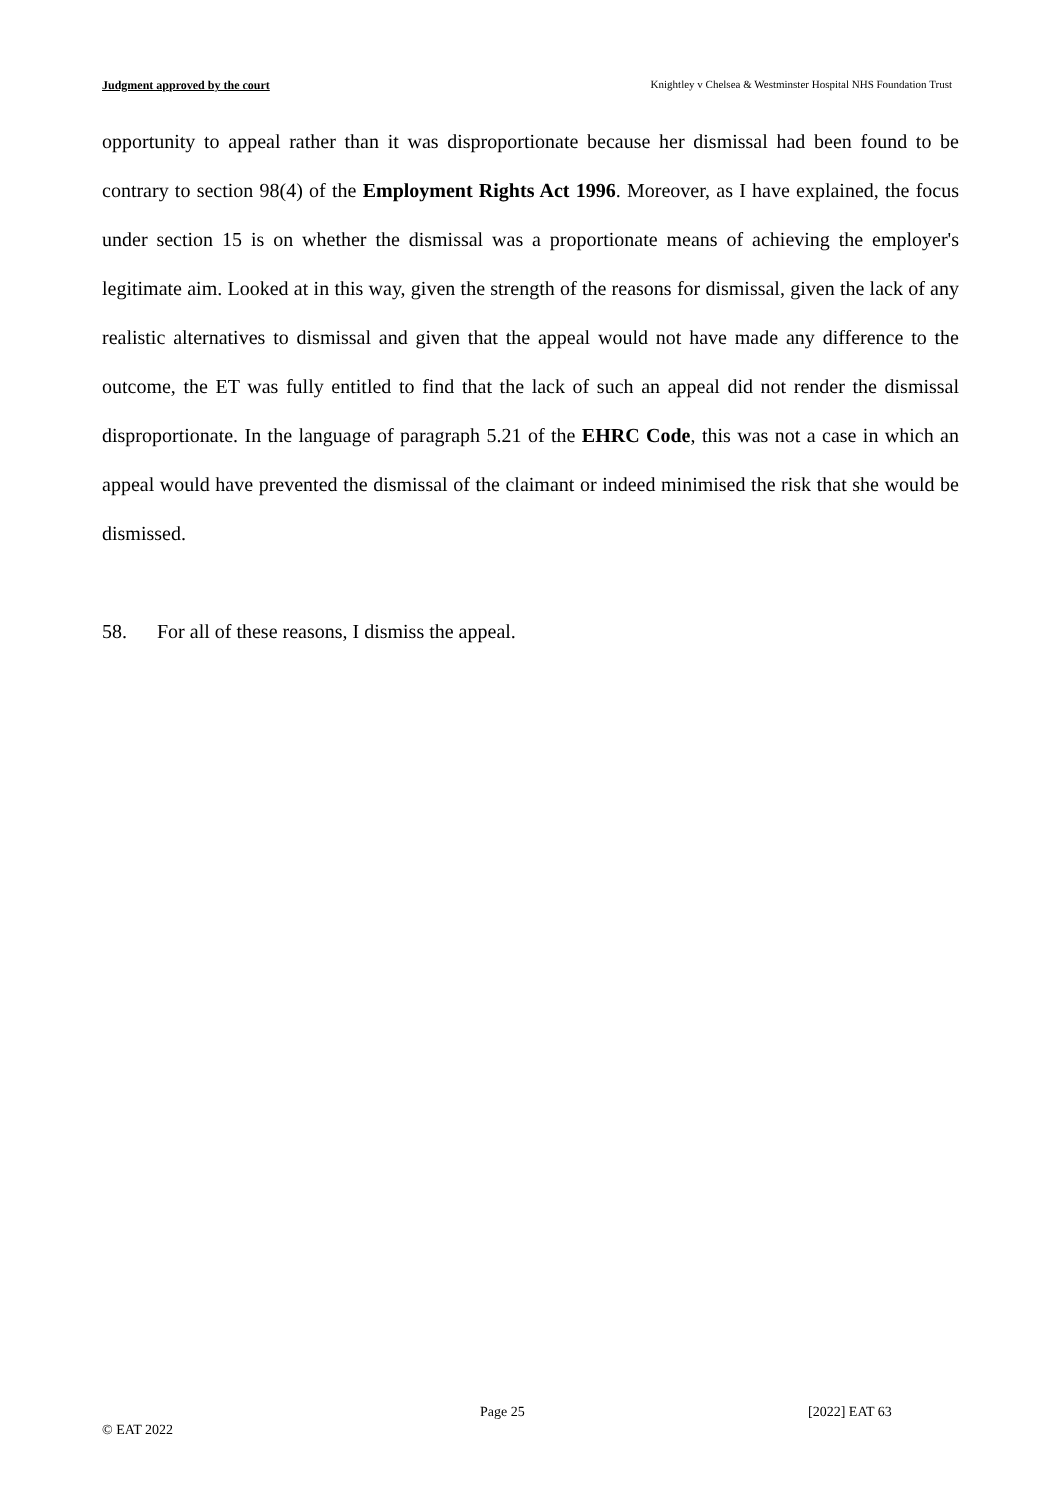Judgment approved by the court Knightley v Chelsea & Westminster Hospital NHS Foundation Trust
opportunity to appeal rather than it was disproportionate because her dismissal had been found to be contrary to section 98(4) of the Employment Rights Act 1996. Moreover, as I have explained, the focus under section 15 is on whether the dismissal was a proportionate means of achieving the employer's legitimate aim. Looked at in this way, given the strength of the reasons for dismissal, given the lack of any realistic alternatives to dismissal and given that the appeal would not have made any difference to the outcome, the ET was fully entitled to find that the lack of such an appeal did not render the dismissal disproportionate. In the language of paragraph 5.21 of the EHRC Code, this was not a case in which an appeal would have prevented the dismissal of the claimant or indeed minimised the risk that she would be dismissed.
58. For all of these reasons, I dismiss the appeal.
Page 25 [2022] EAT 63
© EAT 2022